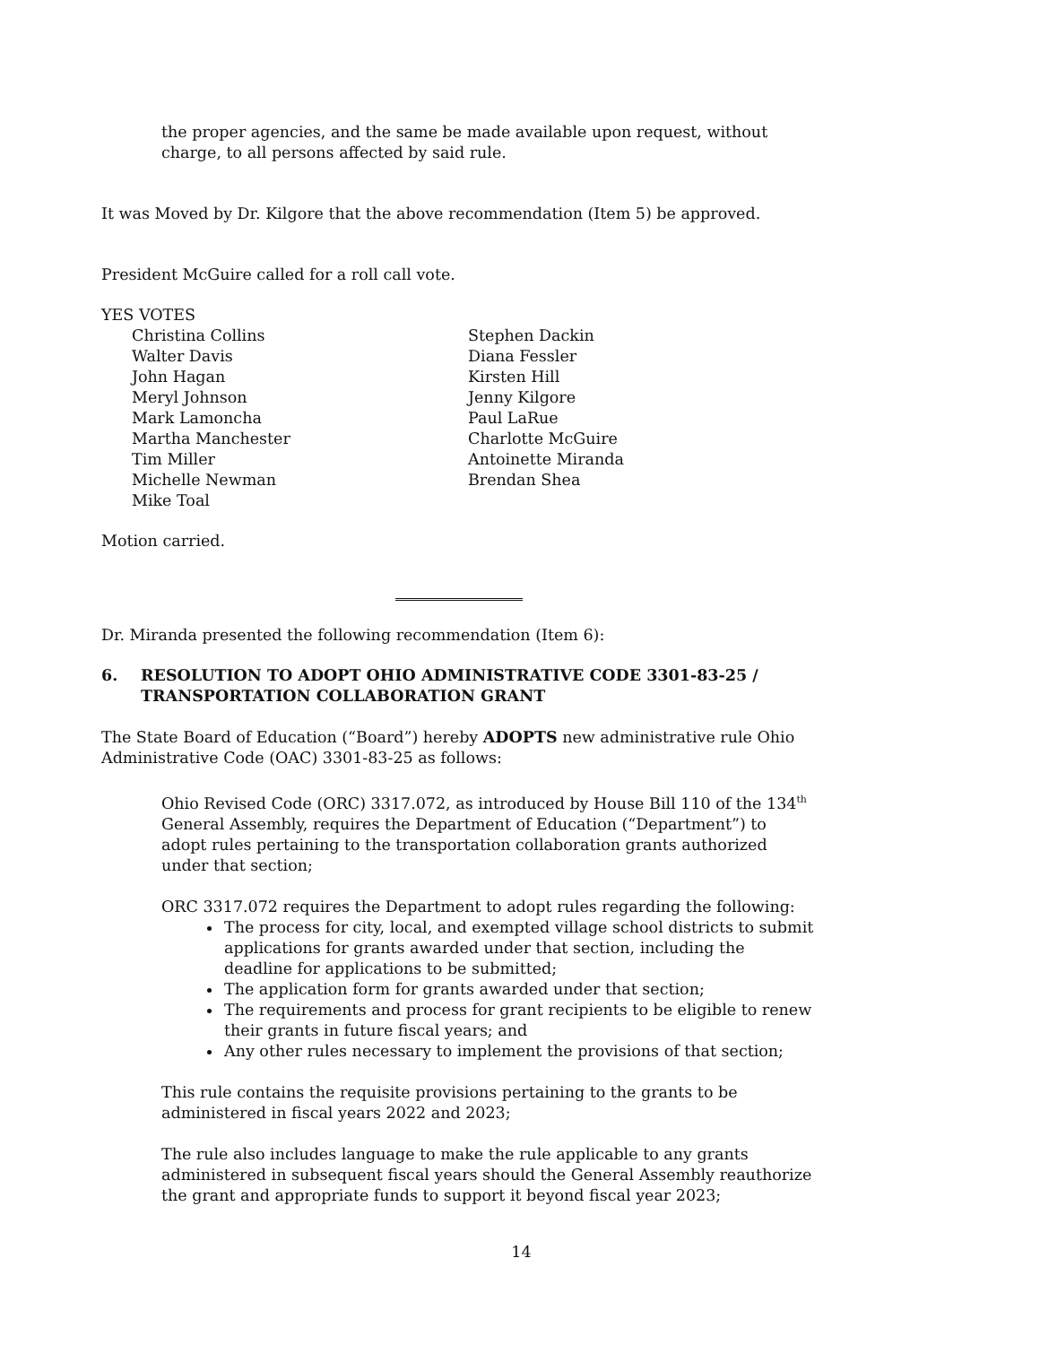the proper agencies, and the same be made available upon request, without charge, to all persons affected by said rule.
It was Moved by Dr. Kilgore that the above recommendation (Item 5) be approved.
President McGuire called for a roll call vote.
YES VOTES
Christina Collins
Walter Davis
John Hagan
Meryl Johnson
Mark Lamoncha
Martha Manchester
Tim Miller
Michelle Newman
Mike Toal
Stephen Dackin
Diana Fessler
Kirsten Hill
Jenny Kilgore
Paul LaRue
Charlotte McGuire
Antoinette Miranda
Brendan Shea
Motion carried.
Dr. Miranda presented the following recommendation (Item 6):
6. RESOLUTION TO ADOPT OHIO ADMINISTRATIVE CODE 3301-83-25 / TRANSPORTATION COLLABORATION GRANT
The State Board of Education (“Board”) hereby ADOPTS new administrative rule Ohio Administrative Code (OAC) 3301-83-25 as follows:
Ohio Revised Code (ORC) 3317.072, as introduced by House Bill 110 of the 134<sup>th</sup> General Assembly, requires the Department of Education (“Department”) to adopt rules pertaining to the transportation collaboration grants authorized under that section;
ORC 3317.072 requires the Department to adopt rules regarding the following:
The process for city, local, and exempted village school districts to submit applications for grants awarded under that section, including the deadline for applications to be submitted;
The application form for grants awarded under that section;
The requirements and process for grant recipients to be eligible to renew their grants in future fiscal years; and
Any other rules necessary to implement the provisions of that section;
This rule contains the requisite provisions pertaining to the grants to be administered in fiscal years 2022 and 2023;
The rule also includes language to make the rule applicable to any grants administered in subsequent fiscal years should the General Assembly reauthorize the grant and appropriate funds to support it beyond fiscal year 2023;
14